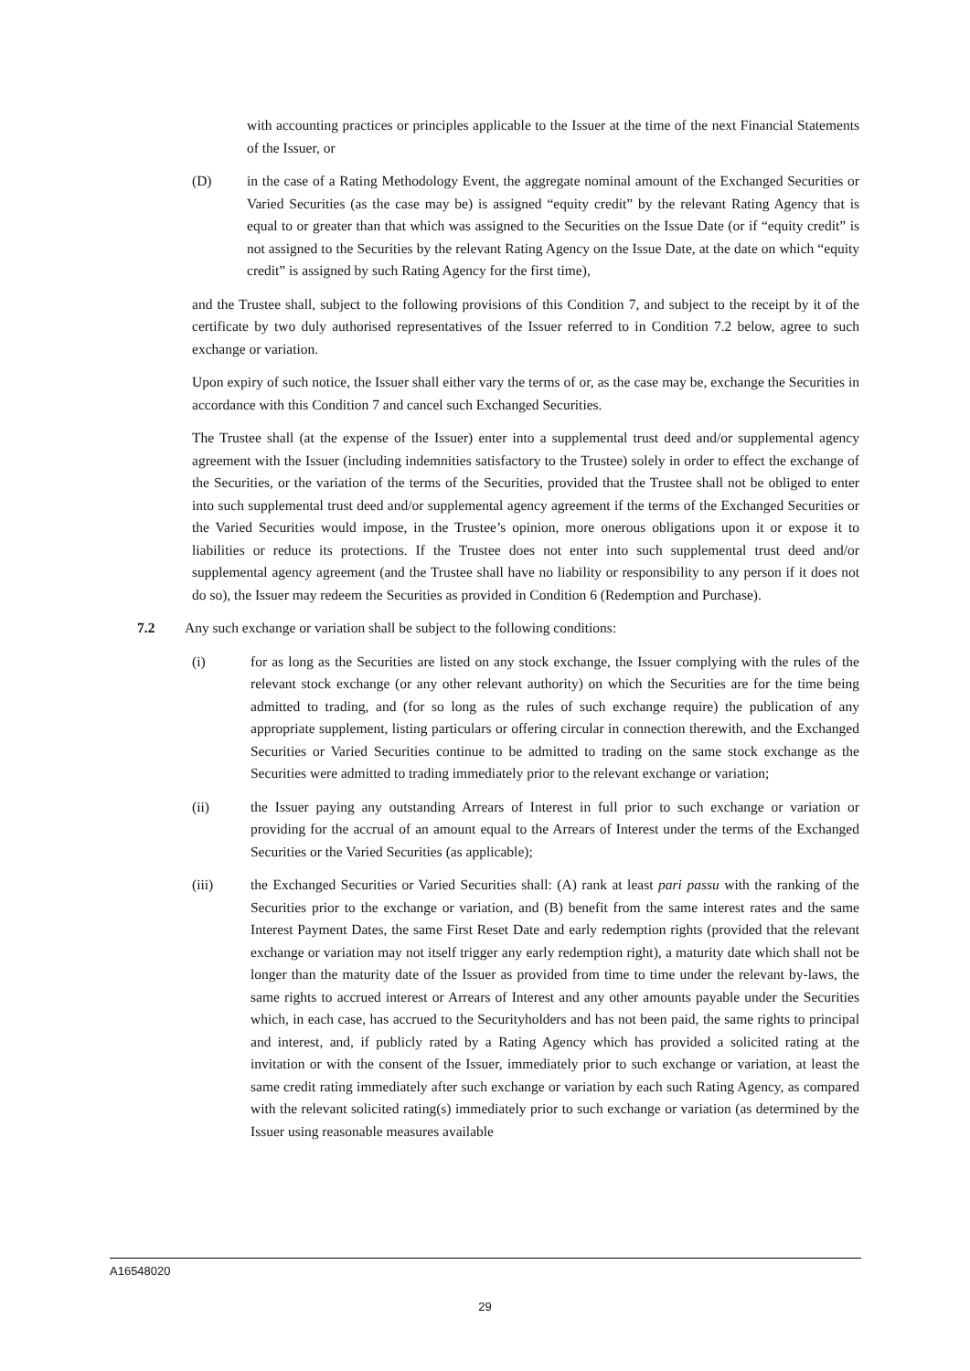with accounting practices or principles applicable to the Issuer at the time of the next Financial Statements of the Issuer, or
(D) in the case of a Rating Methodology Event, the aggregate nominal amount of the Exchanged Securities or Varied Securities (as the case may be) is assigned “equity credit” by the relevant Rating Agency that is equal to or greater than that which was assigned to the Securities on the Issue Date (or if “equity credit” is not assigned to the Securities by the relevant Rating Agency on the Issue Date, at the date on which “equity credit” is assigned by such Rating Agency for the first time),
and the Trustee shall, subject to the following provisions of this Condition 7, and subject to the receipt by it of the certificate by two duly authorised representatives of the Issuer referred to in Condition 7.2 below, agree to such exchange or variation.
Upon expiry of such notice, the Issuer shall either vary the terms of or, as the case may be, exchange the Securities in accordance with this Condition 7 and cancel such Exchanged Securities.
The Trustee shall (at the expense of the Issuer) enter into a supplemental trust deed and/or supplemental agency agreement with the Issuer (including indemnities satisfactory to the Trustee) solely in order to effect the exchange of the Securities, or the variation of the terms of the Securities, provided that the Trustee shall not be obliged to enter into such supplemental trust deed and/or supplemental agency agreement if the terms of the Exchanged Securities or the Varied Securities would impose, in the Trustee’s opinion, more onerous obligations upon it or expose it to liabilities or reduce its protections. If the Trustee does not enter into such supplemental trust deed and/or supplemental agency agreement (and the Trustee shall have no liability or responsibility to any person if it does not do so), the Issuer may redeem the Securities as provided in Condition 6 (Redemption and Purchase).
7.2 Any such exchange or variation shall be subject to the following conditions:
(i) for as long as the Securities are listed on any stock exchange, the Issuer complying with the rules of the relevant stock exchange (or any other relevant authority) on which the Securities are for the time being admitted to trading, and (for so long as the rules of such exchange require) the publication of any appropriate supplement, listing particulars or offering circular in connection therewith, and the Exchanged Securities or Varied Securities continue to be admitted to trading on the same stock exchange as the Securities were admitted to trading immediately prior to the relevant exchange or variation;
(ii) the Issuer paying any outstanding Arrears of Interest in full prior to such exchange or variation or providing for the accrual of an amount equal to the Arrears of Interest under the terms of the Exchanged Securities or the Varied Securities (as applicable);
(iii) the Exchanged Securities or Varied Securities shall: (A) rank at least pari passu with the ranking of the Securities prior to the exchange or variation, and (B) benefit from the same interest rates and the same Interest Payment Dates, the same First Reset Date and early redemption rights (provided that the relevant exchange or variation may not itself trigger any early redemption right), a maturity date which shall not be longer than the maturity date of the Issuer as provided from time to time under the relevant by-laws, the same rights to accrued interest or Arrears of Interest and any other amounts payable under the Securities which, in each case, has accrued to the Securityholders and has not been paid, the same rights to principal and interest, and, if publicly rated by a Rating Agency which has provided a solicited rating at the invitation or with the consent of the Issuer, immediately prior to such exchange or variation, at least the same credit rating immediately after such exchange or variation by each such Rating Agency, as compared with the relevant solicited rating(s) immediately prior to such exchange or variation (as determined by the Issuer using reasonable measures available
A16548020
29